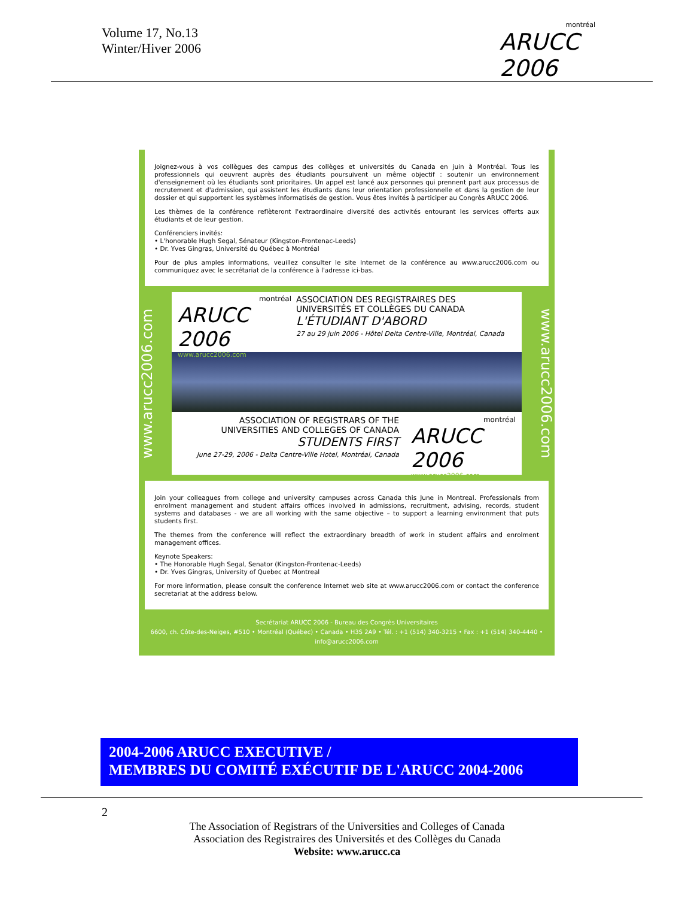Volume 17, No.13
Winter/Hiver 2006
montréal
ARUCC 2006
Joignez-vous à vos collègues des campus des collèges et universités du Canada en juin à Montréal. Tous les professionnels qui oeuvrent auprès des étudiants poursuivent un même objectif : soutenir un environnement d'enseignement où les étudiants sont prioritaires. Un appel est lancé aux personnes qui prennent part aux processus de recrutement et d'admission, qui assistent les étudiants dans leur orientation professionnelle et dans la gestion de leur dossier et qui supportent les systèmes informatisés de gestion. Vous êtes invités à participer au Congrès ARUCC 2006.
Les thèmes de la conférence reflèteront l'extraordinaire diversité des activités entourant les services offerts aux étudiants et de leur gestion.
Conférenciers invités:
• L'honorable Hugh Segal, Sénateur (Kingston-Frontenac-Leeds)
• Dr. Yves Gingras, Université du Québec à Montréal
Pour de plus amples informations, veuillez consulter le site Internet de la conférence au www.arucc2006.com ou communiquez avec le secrétariat de la conférence à l'adresse ici-bas.
www.arucc2006.com
montréal
ARUCC 2006
www.arucc2006.com
ASSOCIATION DES REGISTRAIRES DES
UNIVERSITÉS ET COLLÈGES DU CANADA
L'ÉTUDIANT D'ABORD
27 au 29 juin 2006 - Hôtel Delta Centre-Ville, Montréal, Canada
ASSOCIATION OF REGISTRARS OF THE
UNIVERSITIES AND COLLEGES OF CANADA
STUDENTS FIRST
June 27-29, 2006 - Delta Centre-Ville Hotel, Montréal, Canada
montréal
ARUCC 2006
www.arucc2006.com
www.arucc2006.com
Join your colleagues from college and university campuses across Canada this June in Montreal. Professionals from enrolment management and student affairs offices involved in admissions, recruitment, advising, records, student systems and databases - we are all working with the same objective – to support a learning environment that puts students first.
The themes from the conference will reflect the extraordinary breadth of work in student affairs and enrolment management offices.
Keynote Speakers:
• The Honorable Hugh Segal, Senator (Kingston-Frontenac-Leeds)
• Dr. Yves Gingras, University of Quebec at Montreal
For more information, please consult the conference Internet web site at www.arucc2006.com or contact the conference secretariat at the address below.
Secrétariat ARUCC 2006 - Bureau des Congrès Universitaires
6600, ch. Côte-des-Neiges, #510 • Montréal (Québec) • Canada • H3S 2A9 • Tél. : +1 (514) 340-3215 • Fax : +1 (514) 340-4440 • info@arucc2006.com
2004-2006 ARUCC EXECUTIVE /
MEMBRES DU COMITÉ EXÉCUTIF DE L'ARUCC 2004-2006
2
The Association of Registrars of the Universities and Colleges of Canada
Association des Registraires des Universités et des Collèges du Canada
Website: www.arucc.ca